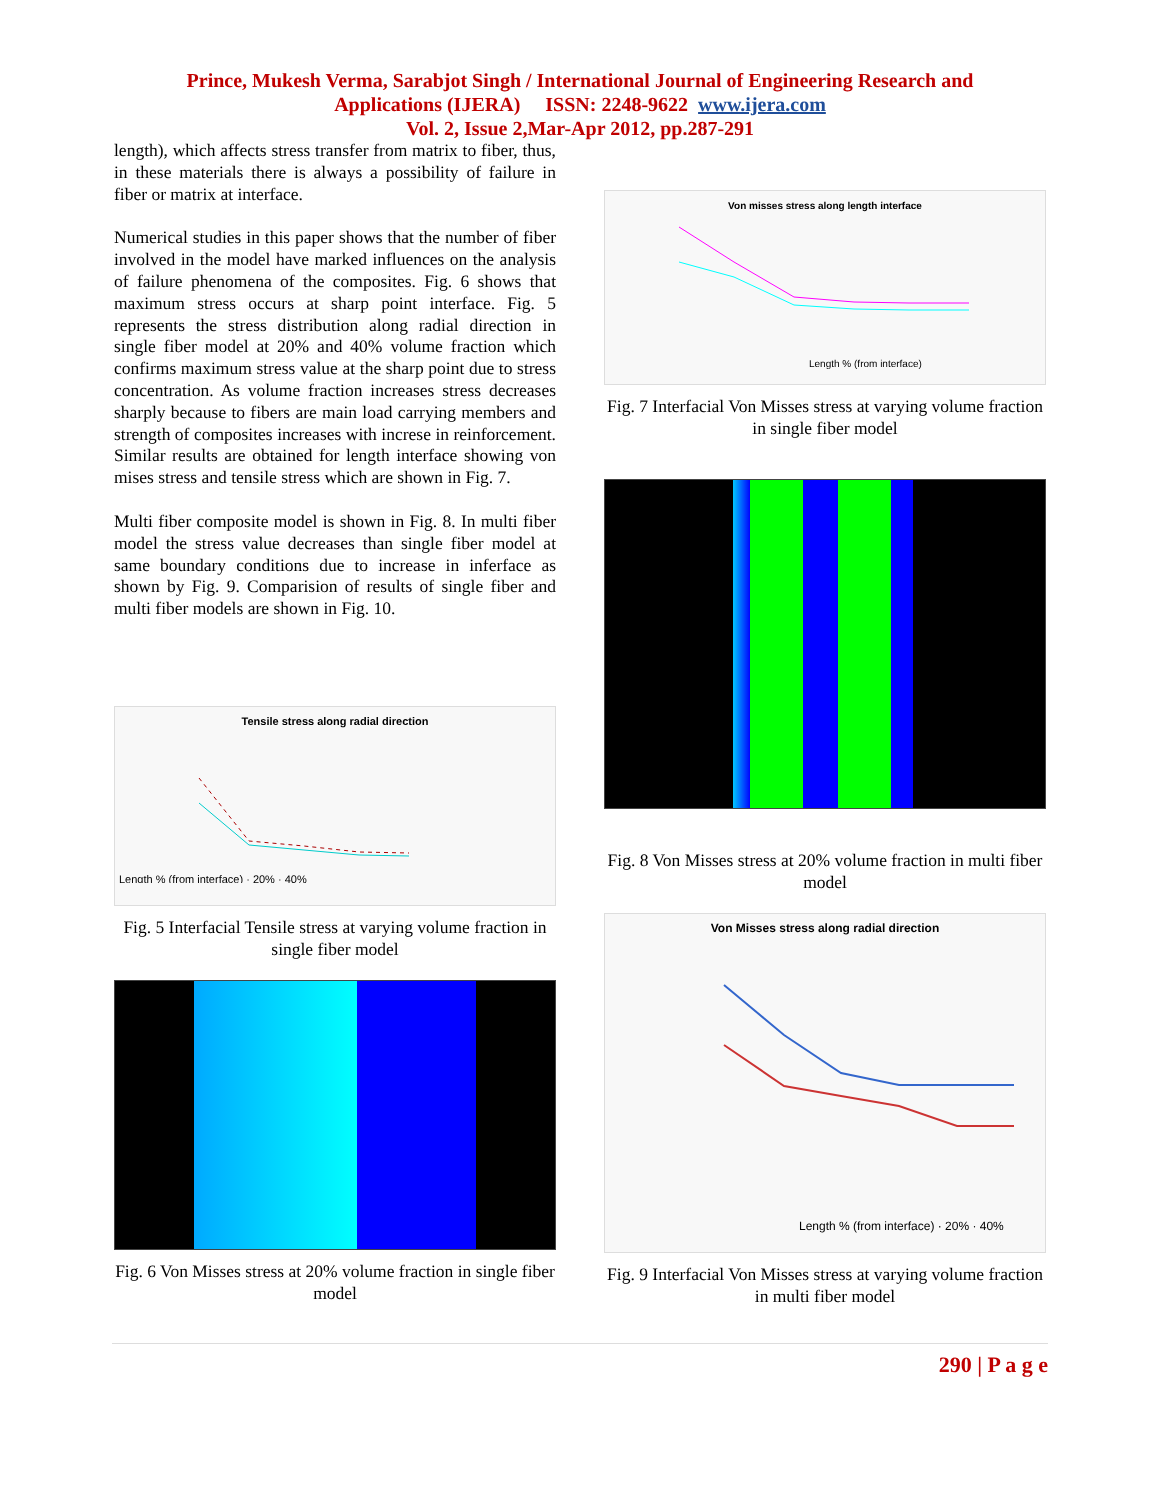Prince, Mukesh Verma, Sarabjot Singh / International Journal of Engineering Research and
Applications (IJERA) ISSN: 2248-9622 www.ijera.com
Vol. 2, Issue 2,Mar-Apr 2012, pp.287-291
length), which affects stress transfer from matrix to fiber, thus, in these materials there is always a possibility of failure in fiber or matrix at interface.
Numerical studies in this paper shows that the number of fiber involved in the model have marked influences on the analysis of failure phenomena of the composites. Fig. 6 shows that maximum stress occurs at sharp point interface. Fig. 5 represents the stress distribution along radial direction in single fiber model at 20% and 40% volume fraction which confirms maximum stress value at the sharp point due to stress concentration. As volume fraction increases stress decreases sharply because to fibers are main load carrying members and strength of composites increases with increse in reinforcement. Similar results are obtained for length interface showing von mises stress and tensile stress which are shown in Fig. 7.
Multi fiber composite model is shown in Fig. 8. In multi fiber model the stress value decreases than single fiber model at same boundary conditions due to increase in inferface as shown by Fig. 9. Comparision of results of single fiber and multi fiber models are shown in Fig. 10.
Tensile stress along radial direction
Length % (from interface) · 20% · 40%
Fig. 5 Interfacial Tensile stress at varying volume fraction in single fiber model
Fig. 6 Von Misses stress at 20% volume fraction in single fiber model
Von misses stress along length interface
Length % (from interface)
Fig. 7 Interfacial Von Misses stress at varying volume fraction in single fiber model
Fig. 8 Von Misses stress at 20% volume fraction in multi fiber model
Von Misses stress along radial direction
Length % (from interface) · 20% · 40%
Fig. 9 Interfacial Von Misses stress at varying volume fraction in multi fiber model
290 | P a g e